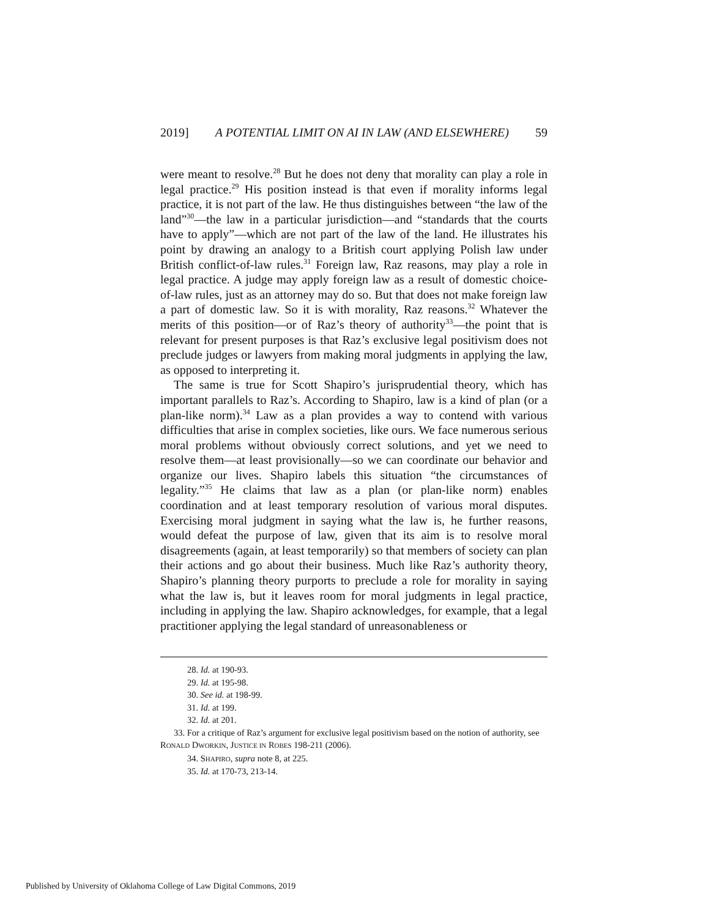2019] A POTENTIAL LIMIT ON AI IN LAW (AND ELSEWHERE) 59
were meant to resolve.<sup>28</sup> But he does not deny that morality can play a role in legal practice.<sup>29</sup> His position instead is that even if morality informs legal practice, it is not part of the law. He thus distinguishes between “the law of the land”<sup>30</sup>—the law in a particular jurisdiction—and “standards that the courts have to apply”—which are not part of the law of the land. He illustrates his point by drawing an analogy to a British court applying Polish law under British conflict-of-law rules.<sup>31</sup> Foreign law, Raz reasons, may play a role in legal practice. A judge may apply foreign law as a result of domestic choice-of-law rules, just as an attorney may do so. But that does not make foreign law a part of domestic law. So it is with morality, Raz reasons.<sup>32</sup> Whatever the merits of this position—or of Raz’s theory of authority<sup>33</sup>—the point that is relevant for present purposes is that Raz’s exclusive legal positivism does not preclude judges or lawyers from making moral judgments in applying the law, as opposed to interpreting it.
The same is true for Scott Shapiro’s jurisprudential theory, which has important parallels to Raz’s. According to Shapiro, law is a kind of plan (or a plan-like norm).<sup>34</sup> Law as a plan provides a way to contend with various difficulties that arise in complex societies, like ours. We face numerous serious moral problems without obviously correct solutions, and yet we need to resolve them—at least provisionally—so we can coordinate our behavior and organize our lives. Shapiro labels this situation “the circumstances of legality.”<sup>35</sup> He claims that law as a plan (or plan-like norm) enables coordination and at least temporary resolution of various moral disputes. Exercising moral judgment in saying what the law is, he further reasons, would defeat the purpose of law, given that its aim is to resolve moral disagreements (again, at least temporarily) so that members of society can plan their actions and go about their business. Much like Raz’s authority theory, Shapiro’s planning theory purports to preclude a role for morality in saying what the law is, but it leaves room for moral judgments in legal practice, including in applying the law. Shapiro acknowledges, for example, that a legal practitioner applying the legal standard of unreasonableness or
28. Id. at 190-93.
29. Id. at 195-98.
30. See id. at 198-99.
31. Id. at 199.
32. Id. at 201.
33. For a critique of Raz’s argument for exclusive legal positivism based on the notion of authority, see RONALD DWORKIN, JUSTICE IN ROBES 198-211 (2006).
34. SHAPIRO, supra note 8, at 225.
35. Id. at 170-73, 213-14.
Published by University of Oklahoma College of Law Digital Commons, 2019